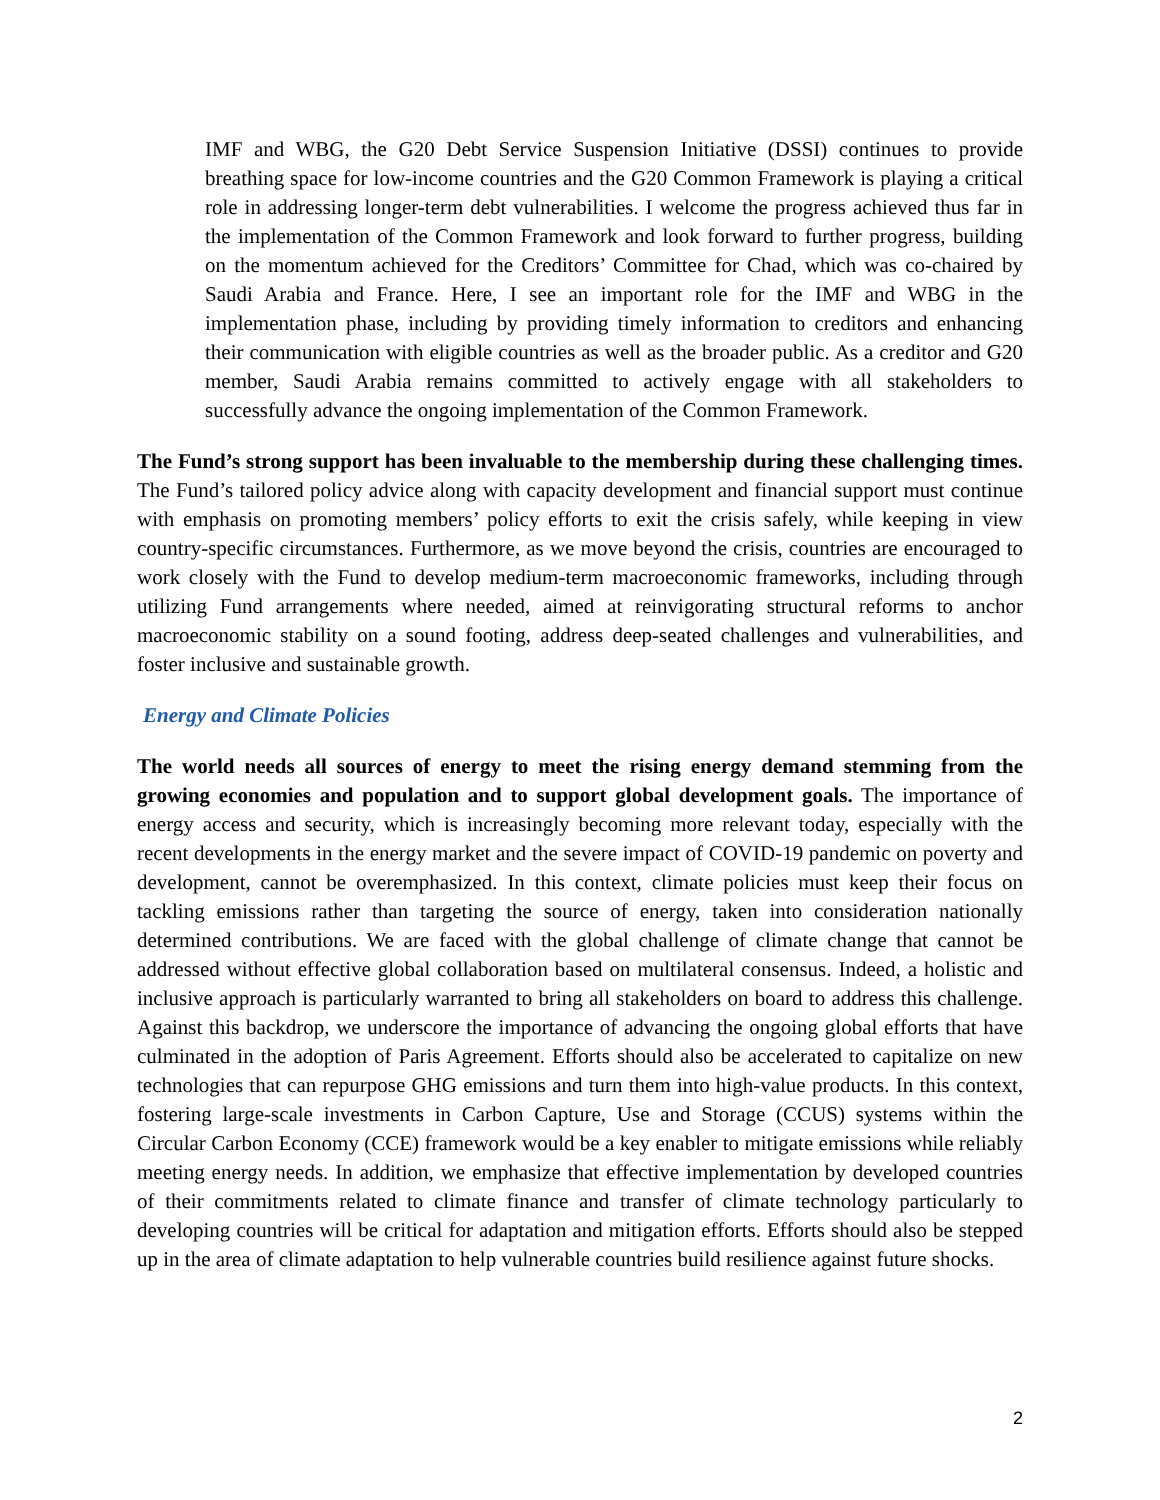IMF and WBG, the G20 Debt Service Suspension Initiative (DSSI) continues to provide breathing space for low-income countries and the G20 Common Framework is playing a critical role in addressing longer-term debt vulnerabilities. I welcome the progress achieved thus far in the implementation of the Common Framework and look forward to further progress, building on the momentum achieved for the Creditors’ Committee for Chad, which was co-chaired by Saudi Arabia and France. Here, I see an important role for the IMF and WBG in the implementation phase, including by providing timely information to creditors and enhancing their communication with eligible countries as well as the broader public. As a creditor and G20 member, Saudi Arabia remains committed to actively engage with all stakeholders to successfully advance the ongoing implementation of the Common Framework.
The Fund’s strong support has been invaluable to the membership during these challenging times. The Fund’s tailored policy advice along with capacity development and financial support must continue with emphasis on promoting members’ policy efforts to exit the crisis safely, while keeping in view country-specific circumstances. Furthermore, as we move beyond the crisis, countries are encouraged to work closely with the Fund to develop medium-term macroeconomic frameworks, including through utilizing Fund arrangements where needed, aimed at reinvigorating structural reforms to anchor macroeconomic stability on a sound footing, address deep-seated challenges and vulnerabilities, and foster inclusive and sustainable growth.
Energy and Climate Policies
The world needs all sources of energy to meet the rising energy demand stemming from the growing economies and population and to support global development goals. The importance of energy access and security, which is increasingly becoming more relevant today, especially with the recent developments in the energy market and the severe impact of COVID-19 pandemic on poverty and development, cannot be overemphasized. In this context, climate policies must keep their focus on tackling emissions rather than targeting the source of energy, taken into consideration nationally determined contributions. We are faced with the global challenge of climate change that cannot be addressed without effective global collaboration based on multilateral consensus. Indeed, a holistic and inclusive approach is particularly warranted to bring all stakeholders on board to address this challenge. Against this backdrop, we underscore the importance of advancing the ongoing global efforts that have culminated in the adoption of Paris Agreement. Efforts should also be accelerated to capitalize on new technologies that can repurpose GHG emissions and turn them into high-value products. In this context, fostering large-scale investments in Carbon Capture, Use and Storage (CCUS) systems within the Circular Carbon Economy (CCE) framework would be a key enabler to mitigate emissions while reliably meeting energy needs. In addition, we emphasize that effective implementation by developed countries of their commitments related to climate finance and transfer of climate technology particularly to developing countries will be critical for adaptation and mitigation efforts. Efforts should also be stepped up in the area of climate adaptation to help vulnerable countries build resilience against future shocks.
2